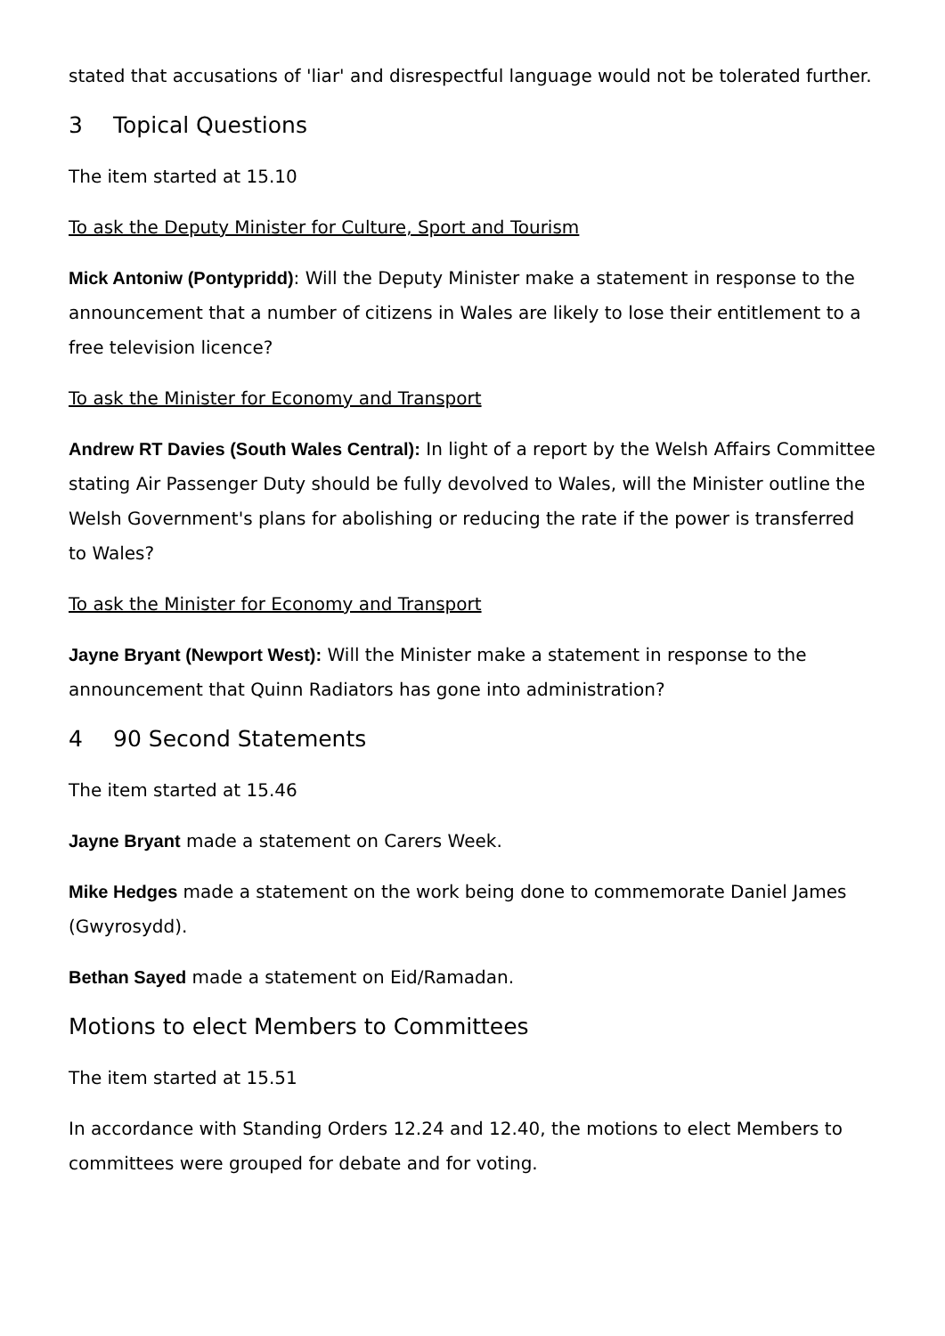stated that accusations of 'liar' and disrespectful language would not be tolerated further.
3 Topical Questions
The item started at 15.10
To ask the Deputy Minister for Culture, Sport and Tourism
Mick Antoniw (Pontypridd): Will the Deputy Minister make a statement in response to the announcement that a number of citizens in Wales are likely to lose their entitlement to a free television licence?
To ask the Minister for Economy and Transport
Andrew RT Davies (South Wales Central): In light of a report by the Welsh Affairs Committee stating Air Passenger Duty should be fully devolved to Wales, will the Minister outline the Welsh Government's plans for abolishing or reducing the rate if the power is transferred to Wales?
To ask the Minister for Economy and Transport
Jayne Bryant (Newport West): Will the Minister make a statement in response to the announcement that Quinn Radiators has gone into administration?
4 90 Second Statements
The item started at 15.46
Jayne Bryant made a statement on Carers Week.
Mike Hedges made a statement on the work being done to commemorate Daniel James (Gwyrosydd).
Bethan Sayed made a statement on Eid/Ramadan.
Motions to elect Members to Committees
The item started at 15.51
In accordance with Standing Orders 12.24 and 12.40, the motions to elect Members to committees were grouped for debate and for voting.